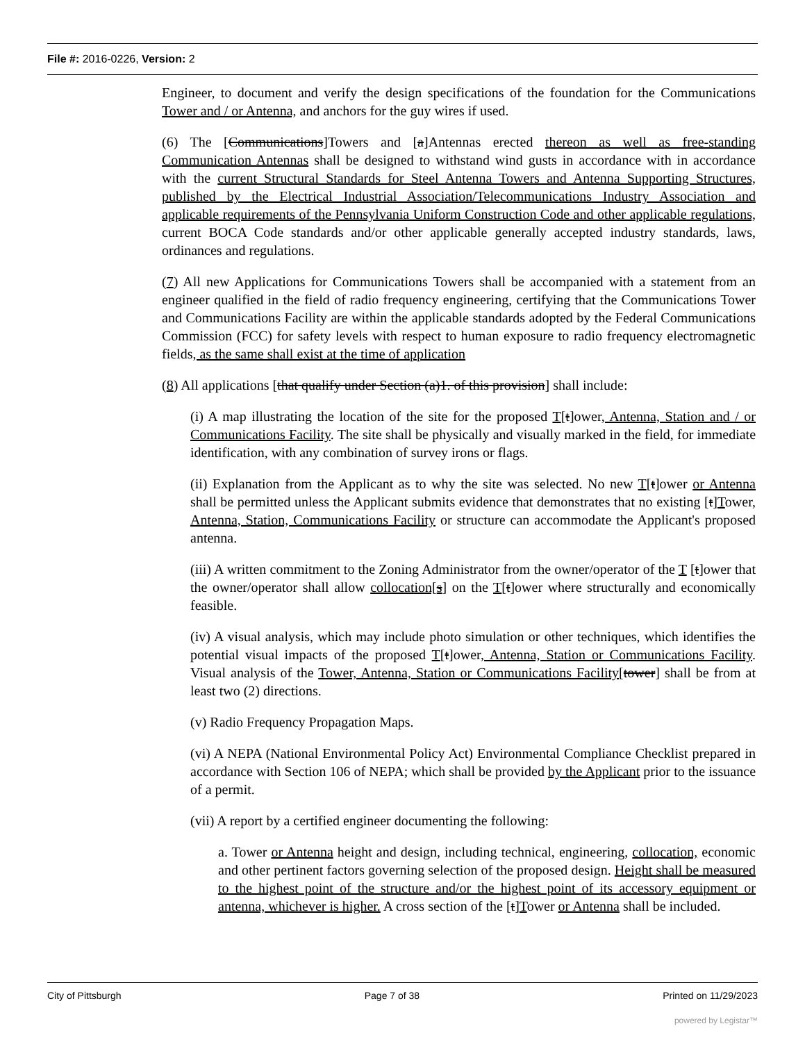File #: 2016-0226, Version: 2
Engineer, to document and verify the design specifications of the foundation for the Communications Tower and / or Antenna, and anchors for the guy wires if used.
(6) The [Communications]Towers and [a]Antennas erected thereon as well as free-standing Communication Antennas shall be designed to withstand wind gusts in accordance with in accordance with the current Structural Standards for Steel Antenna Towers and Antenna Supporting Structures, published by the Electrical Industrial Association/Telecommunications Industry Association and applicable requirements of the Pennsylvania Uniform Construction Code and other applicable regulations, current BOCA Code standards and/or other applicable generally accepted industry standards, laws, ordinances and regulations.
(7) All new Applications for Communications Towers shall be accompanied with a statement from an engineer qualified in the field of radio frequency engineering, certifying that the Communications Tower and Communications Facility are within the applicable standards adopted by the Federal Communications Commission (FCC) for safety levels with respect to human exposure to radio frequency electromagnetic fields, as the same shall exist at the time of application
(8) All applications [that qualify under Section (a)1. of this provision] shall include:
(i) A map illustrating the location of the site for the proposed T[t]ower, Antenna, Station and / or Communications Facility. The site shall be physically and visually marked in the field, for immediate identification, with any combination of survey irons or flags.
(ii) Explanation from the Applicant as to why the site was selected. No new T[t]ower or Antenna shall be permitted unless the Applicant submits evidence that demonstrates that no existing [t]Tower, Antenna, Station, Communications Facility or structure can accommodate the Applicant's proposed antenna.
(iii) A written commitment to the Zoning Administrator from the owner/operator of the T [t]ower that the owner/operator shall allow collocation[s] on the T[t]ower where structurally and economically feasible.
(iv) A visual analysis, which may include photo simulation or other techniques, which identifies the potential visual impacts of the proposed T[t]ower, Antenna, Station or Communications Facility. Visual analysis of the Tower, Antenna, Station or Communications Facility[tower] shall be from at least two (2) directions.
(v) Radio Frequency Propagation Maps.
(vi) A NEPA (National Environmental Policy Act) Environmental Compliance Checklist prepared in accordance with Section 106 of NEPA; which shall be provided by the Applicant prior to the issuance of a permit.
(vii) A report by a certified engineer documenting the following:
a. Tower or Antenna height and design, including technical, engineering, collocation, economic and other pertinent factors governing selection of the proposed design. Height shall be measured to the highest point of the structure and/or the highest point of its accessory equipment or antenna, whichever is higher. A cross section of the [t]Tower or Antenna shall be included.
City of Pittsburgh Page 7 of 38 Printed on 11/29/2023
powered by Legistar™